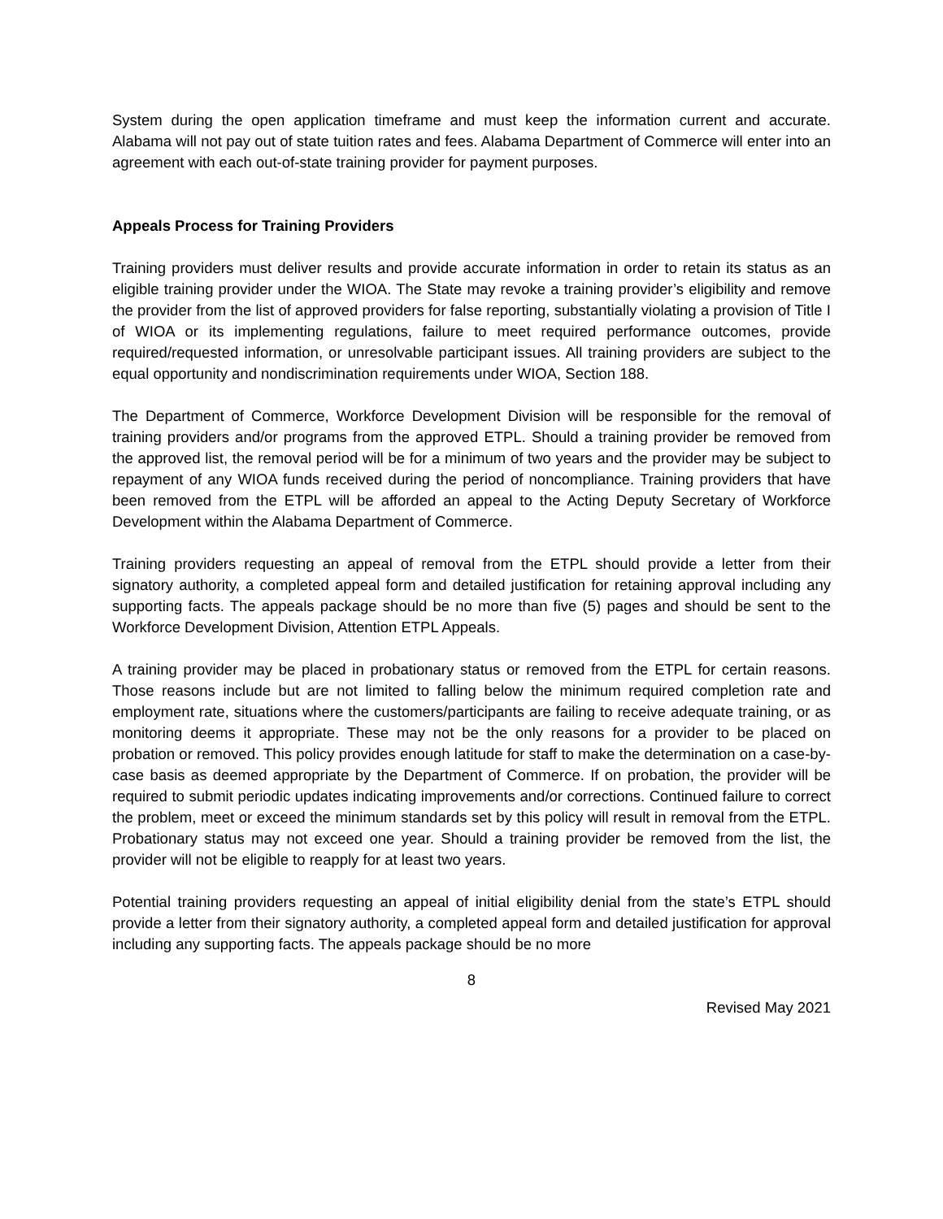System during the open application timeframe and must keep the information current and accurate. Alabama will not pay out of state tuition rates and fees. Alabama Department of Commerce will enter into an agreement with each out-of-state training provider for payment purposes.
Appeals Process for Training Providers
Training providers must deliver results and provide accurate information in order to retain its status as an eligible training provider under the WIOA. The State may revoke a training provider’s eligibility and remove the provider from the list of approved providers for false reporting, substantially violating a provision of Title I of WIOA or its implementing regulations, failure to meet required performance outcomes, provide required/requested information, or unresolvable participant issues. All training providers are subject to the equal opportunity and nondiscrimination requirements under WIOA, Section 188.
The Department of Commerce, Workforce Development Division will be responsible for the removal of training providers and/or programs from the approved ETPL. Should a training provider be removed from the approved list, the removal period will be for a minimum of two years and the provider may be subject to repayment of any WIOA funds received during the period of noncompliance. Training providers that have been removed from the ETPL will be afforded an appeal to the Acting Deputy Secretary of Workforce Development within the Alabama Department of Commerce.
Training providers requesting an appeal of removal from the ETPL should provide a letter from their signatory authority, a completed appeal form and detailed justification for retaining approval including any supporting facts. The appeals package should be no more than five (5) pages and should be sent to the Workforce Development Division, Attention ETPL Appeals.
A training provider may be placed in probationary status or removed from the ETPL for certain reasons. Those reasons include but are not limited to falling below the minimum required completion rate and employment rate, situations where the customers/participants are failing to receive adequate training, or as monitoring deems it appropriate. These may not be the only reasons for a provider to be placed on probation or removed. This policy provides enough latitude for staff to make the determination on a case-by-case basis as deemed appropriate by the Department of Commerce. If on probation, the provider will be required to submit periodic updates indicating improvements and/or corrections. Continued failure to correct the problem, meet or exceed the minimum standards set by this policy will result in removal from the ETPL. Probationary status may not exceed one year. Should a training provider be removed from the list, the provider will not be eligible to reapply for at least two years.
Potential training providers requesting an appeal of initial eligibility denial from the state’s ETPL should provide a letter from their signatory authority, a completed appeal form and detailed justification for approval including any supporting facts. The appeals package should be no more
8
Revised May 2021